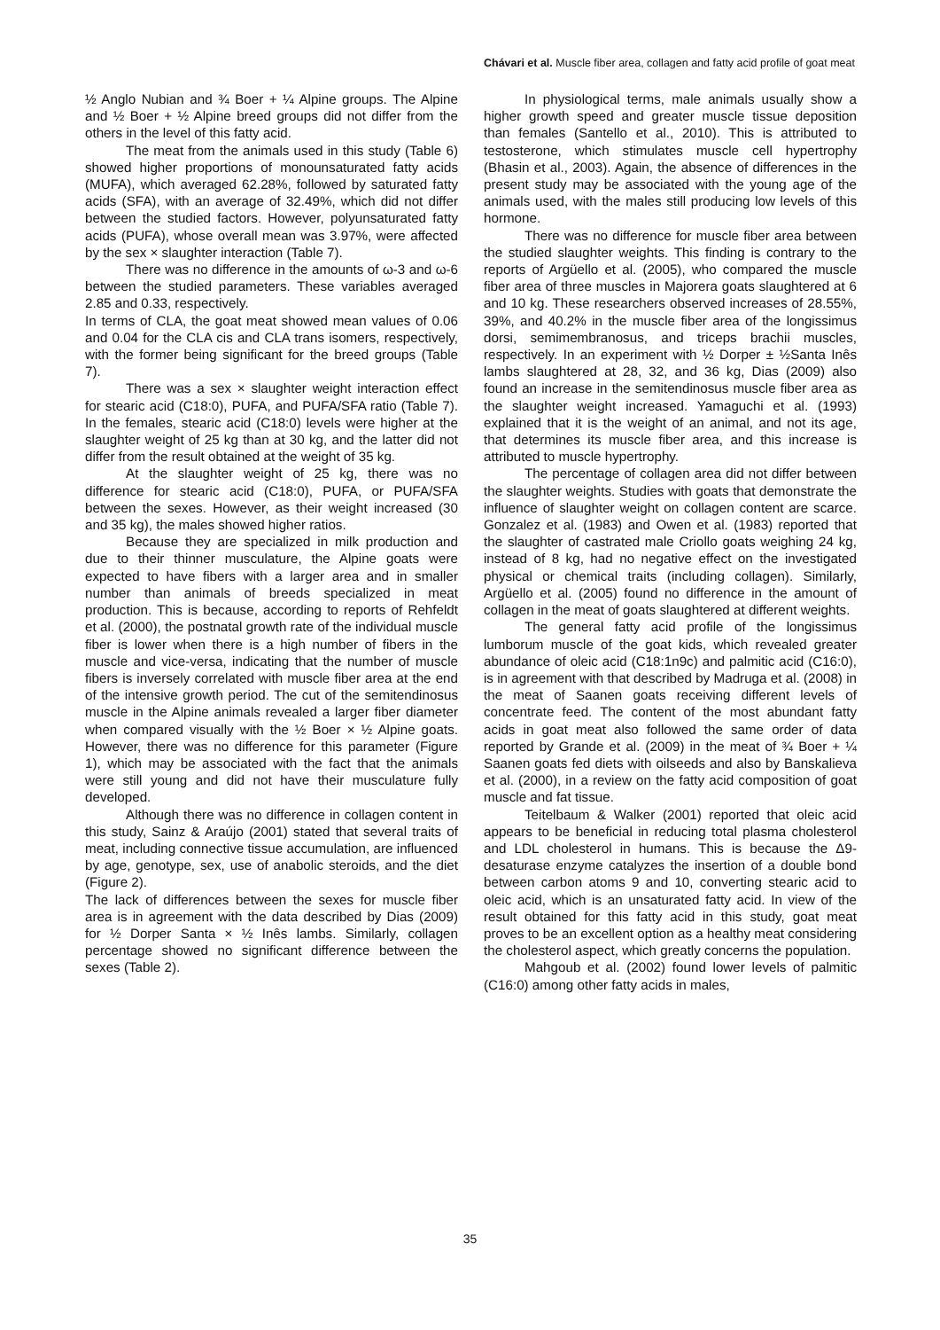Chávari et al. Muscle fiber area, collagen and fatty acid profile of goat meat
½ Anglo Nubian and ¾ Boer + ¼ Alpine groups. The Alpine and ½ Boer + ½ Alpine breed groups did not differ from the others in the level of this fatty acid.
The meat from the animals used in this study (Table 6) showed higher proportions of monounsaturated fatty acids (MUFA), which averaged 62.28%, followed by saturated fatty acids (SFA), with an average of 32.49%, which did not differ between the studied factors. However, polyunsaturated fatty acids (PUFA), whose overall mean was 3.97%, were affected by the sex × slaughter interaction (Table 7).
There was no difference in the amounts of ω-3 and ω-6 between the studied parameters. These variables averaged 2.85 and 0.33, respectively.
In terms of CLA, the goat meat showed mean values of 0.06 and 0.04 for the CLA cis and CLA trans isomers, respectively, with the former being significant for the breed groups (Table 7).
There was a sex × slaughter weight interaction effect for stearic acid (C18:0), PUFA, and PUFA/SFA ratio (Table 7). In the females, stearic acid (C18:0) levels were higher at the slaughter weight of 25 kg than at 30 kg, and the latter did not differ from the result obtained at the weight of 35 kg.
At the slaughter weight of 25 kg, there was no difference for stearic acid (C18:0), PUFA, or PUFA/SFA between the sexes. However, as their weight increased (30 and 35 kg), the males showed higher ratios.
Because they are specialized in milk production and due to their thinner musculature, the Alpine goats were expected to have fibers with a larger area and in smaller number than animals of breeds specialized in meat production. This is because, according to reports of Rehfeldt et al. (2000), the postnatal growth rate of the individual muscle fiber is lower when there is a high number of fibers in the muscle and vice-versa, indicating that the number of muscle fibers is inversely correlated with muscle fiber area at the end of the intensive growth period. The cut of the semitendinosus muscle in the Alpine animals revealed a larger fiber diameter when compared visually with the ½ Boer × ½ Alpine goats. However, there was no difference for this parameter (Figure 1), which may be associated with the fact that the animals were still young and did not have their musculature fully developed.
Although there was no difference in collagen content in this study, Sainz & Araújo (2001) stated that several traits of meat, including connective tissue accumulation, are influenced by age, genotype, sex, use of anabolic steroids, and the diet (Figure 2).
The lack of differences between the sexes for muscle fiber area is in agreement with the data described by Dias (2009) for ½ Dorper Santa × ½ Inês lambs. Similarly, collagen percentage showed no significant difference between the sexes (Table 2).
In physiological terms, male animals usually show a higher growth speed and greater muscle tissue deposition than females (Santello et al., 2010). This is attributed to testosterone, which stimulates muscle cell hypertrophy (Bhasin et al., 2003). Again, the absence of differences in the present study may be associated with the young age of the animals used, with the males still producing low levels of this hormone.
There was no difference for muscle fiber area between the studied slaughter weights. This finding is contrary to the reports of Argüello et al. (2005), who compared the muscle fiber area of three muscles in Majorera goats slaughtered at 6 and 10 kg. These researchers observed increases of 28.55%, 39%, and 40.2% in the muscle fiber area of the longissimus dorsi, semimembranosus, and triceps brachii muscles, respectively. In an experiment with ½ Dorper ± ½Santa Inês lambs slaughtered at 28, 32, and 36 kg, Dias (2009) also found an increase in the semitendinosus muscle fiber area as the slaughter weight increased. Yamaguchi et al. (1993) explained that it is the weight of an animal, and not its age, that determines its muscle fiber area, and this increase is attributed to muscle hypertrophy.
The percentage of collagen area did not differ between the slaughter weights. Studies with goats that demonstrate the influence of slaughter weight on collagen content are scarce. Gonzalez et al. (1983) and Owen et al. (1983) reported that the slaughter of castrated male Criollo goats weighing 24 kg, instead of 8 kg, had no negative effect on the investigated physical or chemical traits (including collagen). Similarly, Argüello et al. (2005) found no difference in the amount of collagen in the meat of goats slaughtered at different weights.
The general fatty acid profile of the longissimus lumborum muscle of the goat kids, which revealed greater abundance of oleic acid (C18:1n9c) and palmitic acid (C16:0), is in agreement with that described by Madruga et al. (2008) in the meat of Saanen goats receiving different levels of concentrate feed. The content of the most abundant fatty acids in goat meat also followed the same order of data reported by Grande et al. (2009) in the meat of ¾ Boer + ¼ Saanen goats fed diets with oilseeds and also by Banskalieva et al. (2000), in a review on the fatty acid composition of goat muscle and fat tissue.
Teitelbaum & Walker (2001) reported that oleic acid appears to be beneficial in reducing total plasma cholesterol and LDL cholesterol in humans. This is because the Δ9-desaturase enzyme catalyzes the insertion of a double bond between carbon atoms 9 and 10, converting stearic acid to oleic acid, which is an unsaturated fatty acid. In view of the result obtained for this fatty acid in this study, goat meat proves to be an excellent option as a healthy meat considering the cholesterol aspect, which greatly concerns the population.
Mahgoub et al. (2002) found lower levels of palmitic (C16:0) among other fatty acids in males,
35